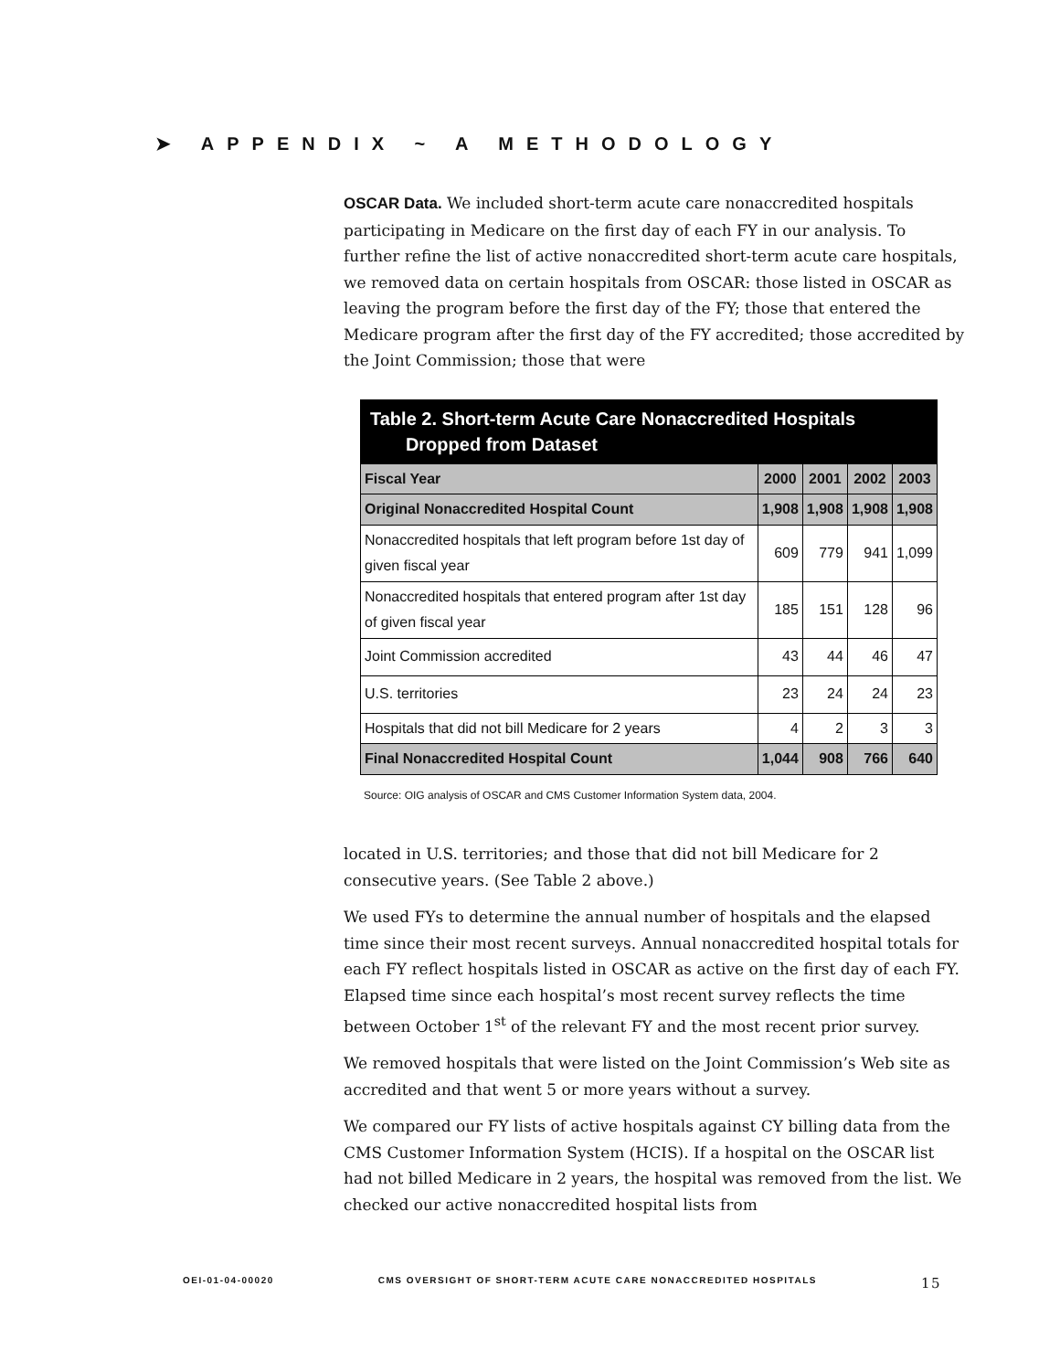➤ APPENDIX ~ A METHODOLOGY
OSCAR Data. We included short-term acute care nonaccredited hospitals participating in Medicare on the first day of each FY in our analysis. To further refine the list of active nonaccredited short-term acute care hospitals, we removed data on certain hospitals from OSCAR: those listed in OSCAR as leaving the program before the first day of the FY; those that entered the Medicare program after the first day of the FY accredited; those accredited by the Joint Commission; those that were
| Table 2. Short-term Acute Care Nonaccredited Hospitals Dropped from Dataset | | | | |
| --- | --- | --- | --- | --- |
| Fiscal Year | 2000 | 2001 | 2002 | 2003 |
| Original Nonaccredited Hospital Count | 1,908 | 1,908 | 1,908 | 1,908 |
| Nonaccredited hospitals that left program before 1st day of given fiscal year | 609 | 779 | 941 | 1,099 |
| Nonaccredited hospitals that entered program after 1st day of given fiscal year | 185 | 151 | 128 | 96 |
| Joint Commission accredited | 43 | 44 | 46 | 47 |
| U.S. territories | 23 | 24 | 24 | 23 |
| Hospitals that did not bill Medicare for 2 years | 4 | 2 | 3 | 3 |
| Final Nonaccredited Hospital Count | 1,044 | 908 | 766 | 640 |
Source: OIG analysis of OSCAR and CMS Customer Information System data, 2004.
located in U.S. territories; and those that did not bill Medicare for 2 consecutive years. (See Table 2 above.)
We used FYs to determine the annual number of hospitals and the elapsed time since their most recent surveys. Annual nonaccredited hospital totals for each FY reflect hospitals listed in OSCAR as active on the first day of each FY. Elapsed time since each hospital’s most recent survey reflects the time between October 1<sup>st</sup> of the relevant FY and the most recent prior survey.
We removed hospitals that were listed on the Joint Commission’s Web site as accredited and that went 5 or more years without a survey.
We compared our FY lists of active hospitals against CY billing data from the CMS Customer Information System (HCIS). If a hospital on the OSCAR list had not billed Medicare in 2 years, the hospital was removed from the list. We checked our active nonaccredited hospital lists from
OEI-01-04-00020 CMS OVERSIGHT OF SHORT-TERM ACUTE CARE NONACCREDITED HOSPITALS 15